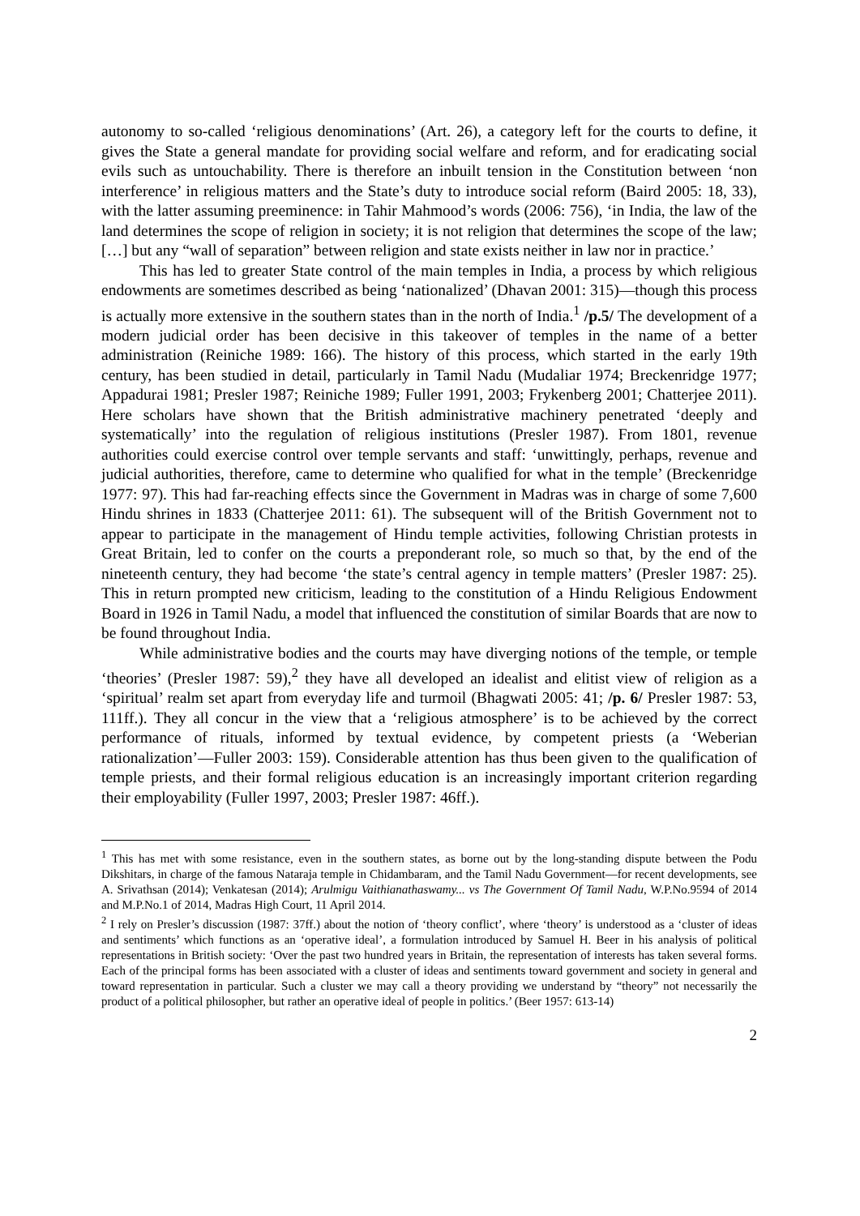autonomy to so-called ‘religious denominations’ (Art. 26), a category left for the courts to define, it gives the State a general mandate for providing social welfare and reform, and for eradicating social evils such as untouchability. There is therefore an inbuilt tension in the Constitution between ‘non interference’ in religious matters and the State’s duty to introduce social reform (Baird 2005: 18, 33), with the latter assuming preeminence: in Tahir Mahmood’s words (2006: 756), ‘in India, the law of the land determines the scope of religion in society; it is not religion that determines the scope of the law; […] but any “wall of separation” between religion and state exists neither in law nor in practice.’
This has led to greater State control of the main temples in India, a process by which religious endowments are sometimes described as being ‘nationalized’ (Dhavan 2001: 315)―though this process is actually more extensive in the southern states than in the north of India.<sup>1</sup> /p.5/ The development of a modern judicial order has been decisive in this takeover of temples in the name of a better administration (Reiniche 1989: 166). The history of this process, which started in the early 19th century, has been studied in detail, particularly in Tamil Nadu (Mudaliar 1974; Breckenridge 1977; Appadurai 1981; Presler 1987; Reiniche 1989; Fuller 1991, 2003; Frykenberg 2001; Chatterjee 2011). Here scholars have shown that the British administrative machinery penetrated ‘deeply and systematically’ into the regulation of religious institutions (Presler 1987). From 1801, revenue authorities could exercise control over temple servants and staff: ‘unwittingly, perhaps, revenue and judicial authorities, therefore, came to determine who qualified for what in the temple’ (Breckenridge 1977: 97). This had far-reaching effects since the Government in Madras was in charge of some 7,600 Hindu shrines in 1833 (Chatterjee 2011: 61). The subsequent will of the British Government not to appear to participate in the management of Hindu temple activities, following Christian protests in Great Britain, led to confer on the courts a preponderant role, so much so that, by the end of the nineteenth century, they had become ‘the state’s central agency in temple matters’ (Presler 1987: 25). This in return prompted new criticism, leading to the constitution of a Hindu Religious Endowment Board in 1926 in Tamil Nadu, a model that influenced the constitution of similar Boards that are now to be found throughout India.
While administrative bodies and the courts may have diverging notions of the temple, or temple ‘theories’ (Presler 1987: 59),<sup>2</sup> they have all developed an idealist and elitist view of religion as a ‘spiritual’ realm set apart from everyday life and turmoil (Bhagwati 2005: 41; /p. 6/ Presler 1987: 53, 111ff.). They all concur in the view that a ‘religious atmosphere’ is to be achieved by the correct performance of rituals, informed by textual evidence, by competent priests (a ‘Weberian rationalization’―Fuller 2003: 159). Considerable attention has thus been given to the qualification of temple priests, and their formal religious education is an increasingly important criterion regarding their employability (Fuller 1997, 2003; Presler 1987: 46ff.).
<sup>1</sup> This has met with some resistance, even in the southern states, as borne out by the long-standing dispute between the Podu Dikshitars, in charge of the famous Nataraja temple in Chidambaram, and the Tamil Nadu Government―for recent developments, see A. Srivathsan (2014); Venkatesan (2014); Arulmigu Vaithianathaswamy... vs The Government Of Tamil Nadu, W.P.No.9594 of 2014 and M.P.No.1 of 2014, Madras High Court, 11 April 2014.
<sup>2</sup> I rely on Presler’s discussion (1987: 37ff.) about the notion of ‘theory conflict’, where ‘theory’ is understood as a ‘cluster of ideas and sentiments’ which functions as an ‘operative ideal’, a formulation introduced by Samuel H. Beer in his analysis of political representations in British society: ‘Over the past two hundred years in Britain, the representation of interests has taken several forms. Each of the principal forms has been associated with a cluster of ideas and sentiments toward government and society in general and toward representation in particular. Such a cluster we may call a theory providing we understand by “theory” not necessarily the product of a political philosopher, but rather an operative ideal of people in politics.’ (Beer 1957: 613-14)
2